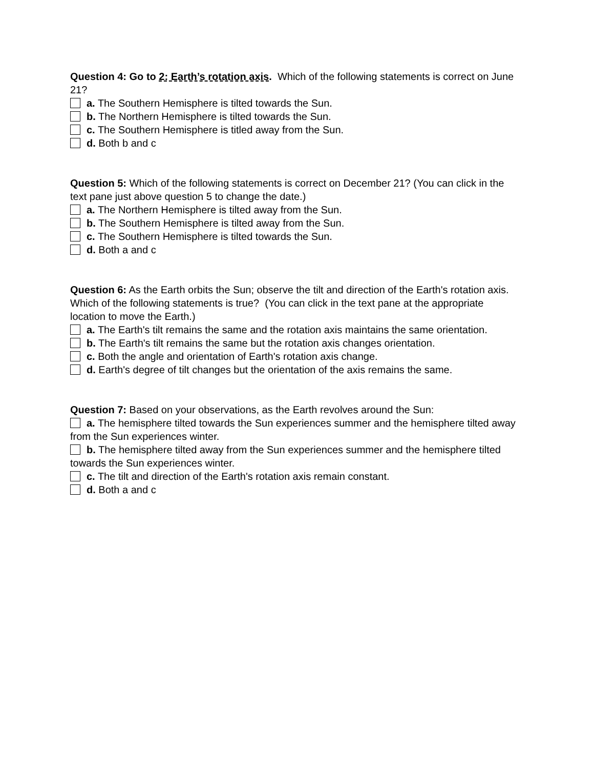Question 4: Go to 2: Earth’s rotation axis. Which of the following statements is correct on June 21?
a. The Southern Hemisphere is tilted towards the Sun.
b. The Northern Hemisphere is tilted towards the Sun.
c. The Southern Hemisphere is titled away from the Sun.
d. Both b and c
Question 5: Which of the following statements is correct on December 21? (You can click in the text pane just above question 5 to change the date.)
a. The Northern Hemisphere is tilted away from the Sun.
b. The Southern Hemisphere is tilted away from the Sun.
c. The Southern Hemisphere is tilted towards the Sun.
d. Both a and c
Question 6: As the Earth orbits the Sun; observe the tilt and direction of the Earth's rotation axis. Which of the following statements is true? (You can click in the text pane at the appropriate location to move the Earth.)
a. The Earth's tilt remains the same and the rotation axis maintains the same orientation.
b. The Earth's tilt remains the same but the rotation axis changes orientation.
c. Both the angle and orientation of Earth's rotation axis change.
d. Earth's degree of tilt changes but the orientation of the axis remains the same.
Question 7: Based on your observations, as the Earth revolves around the Sun:
a. The hemisphere tilted towards the Sun experiences summer and the hemisphere tilted away from the Sun experiences winter.
b. The hemisphere tilted away from the Sun experiences summer and the hemisphere tilted towards the Sun experiences winter.
c. The tilt and direction of the Earth's rotation axis remain constant.
d. Both a and c